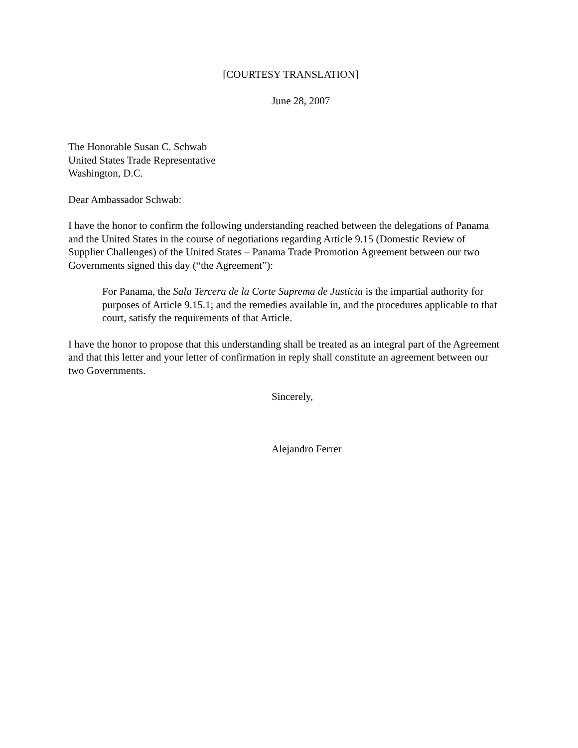[COURTESY TRANSLATION]
June 28, 2007
The Honorable Susan C. Schwab
United States Trade Representative
Washington, D.C.
Dear Ambassador Schwab:
I have the honor to confirm the following understanding reached between the delegations of Panama and the United States in the course of negotiations regarding Article 9.15 (Domestic Review of Supplier Challenges) of the United States – Panama Trade Promotion Agreement between our two Governments signed this day (“the Agreement”):
For Panama, the Sala Tercera de la Corte Suprema de Justicia is the impartial authority for purposes of Article 9.15.1; and the remedies available in, and the procedures applicable to that court, satisfy the requirements of that Article.
I have the honor to propose that this understanding shall be treated as an integral part of the Agreement and that this letter and your letter of confirmation in reply shall constitute an agreement between our two Governments.
Sincerely,
Alejandro Ferrer